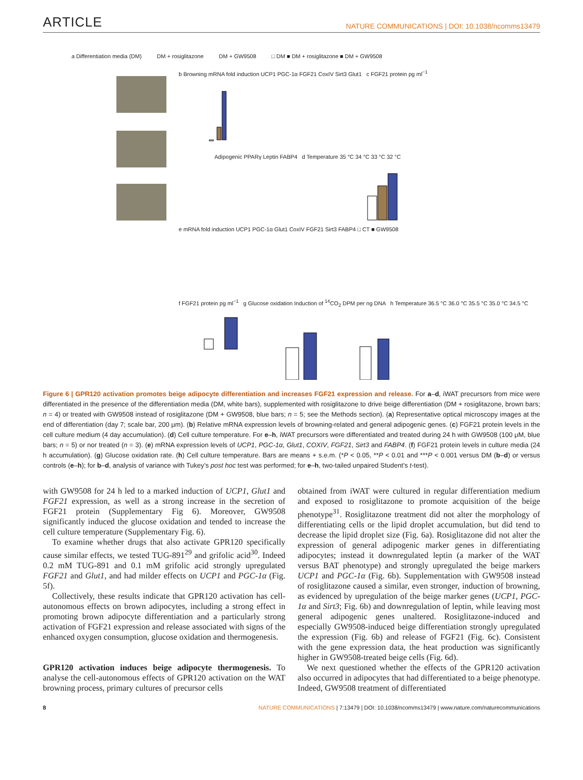ARTICLE NATURE COMMUNICATIONS | DOI: 10.1038/ncomms13479
a Differentiation media (DM) DM + rosiglitazone DM + GW9508 □ DM ■ DM + rosiglitazone ■ DM + GW9508
b Browning mRNA fold induction UCP1 PGC-1α FGF21 CoxIV Sirt3 Glut1 c FGF21 protein pg ml<sup>−1</sup>
Adipogenic PPARγ Leptin FABP4 d Temperature 35 °C 34 °C 33 °C 32 °C
e mRNA fold induction UCP1 PGC-1α Glut1 CoxIV FGF21 Sirt3 FABP4 □ CT ■ GW9508
f FGF21 protein pg ml<sup>−1</sup> g Glucose oxidation Induction of <sup>14</sup>CO<sub>2</sub> DPM per ng DNA h Temperature 36.5 °C 36.0 °C 35.5 °C 35.0 °C 34.5 °C
Figure 6 | GPR120 activation promotes beige adipocyte differentiation and increases FGF21 expression and release. For a–d, iWAT precursors from mice were differentiated in the presence of the differentiation media (DM, white bars), supplemented with rosiglitazone to drive beige differentiation (DM + rosiglitazone, brown bars; n = 4) or treated with GW9508 instead of rosiglitazone (DM + GW9508, blue bars; n = 5; see the Methods section). (a) Representative optical microscopy images at the end of differentiation (day 7; scale bar, 200 μm). (b) Relative mRNA expression levels of browning-related and general adipogenic genes. (c) FGF21 protein levels in the cell culture medium (4 day accumulation). (d) Cell culture temperature. For e–h, iWAT precursors were differentiated and treated during 24 h with GW9508 (100 μM, blue bars; n = 5) or nor treated (n = 3). (e) mRNA expression levels of UCP1, PGC-1α, Glut1, COXIV, FGF21, Sirt3 and FABP4. (f) FGF21 protein levels in culture media (24 h accumulation). (g) Glucose oxidation rate. (h) Cell culture temperature. Bars are means + s.e.m. (*P < 0.05, **P < 0.01 and ***P < 0.001 versus DM (b–d) or versus controls (e–h); for b–d, analysis of variance with Tukey’s post hoc test was performed; for e–h, two-tailed unpaired Student’s t-test).
with GW9508 for 24 h led to a marked induction of UCP1, Glut1 and FGF21 expression, as well as a strong increase in the secretion of FGF21 protein (Supplementary Fig 6). Moreover, GW9508 significantly induced the glucose oxidation and tended to increase the cell culture temperature (Supplementary Fig. 6).
To examine whether drugs that also activate GPR120 specifically cause similar effects, we tested TUG-891<sup>29</sup> and grifolic acid<sup>30</sup>. Indeed 0.2 mM TUG-891 and 0.1 mM grifolic acid strongly upregulated FGF21 and Glut1, and had milder effects on UCP1 and PGC-1α (Fig. 5f).
Collectively, these results indicate that GPR120 activation has cell-autonomous effects on brown adipocytes, including a strong effect in promoting brown adipocyte differentiation and a particularly strong activation of FGF21 expression and release associated with signs of the enhanced oxygen consumption, glucose oxidation and thermogenesis.
GPR120 activation induces beige adipocyte thermogenesis. To analyse the cell-autonomous effects of GPR120 activation on the WAT browning process, primary cultures of precursor cells
obtained from iWAT were cultured in regular differentiation medium and exposed to rosiglitazone to promote acquisition of the beige phenotype<sup>31</sup>. Rosiglitazone treatment did not alter the morphology of differentiating cells or the lipid droplet accumulation, but did tend to decrease the lipid droplet size (Fig. 6a). Rosiglitazone did not alter the expression of general adipogenic marker genes in differentiating adipocytes; instead it downregulated leptin (a marker of the WAT versus BAT phenotype) and strongly upregulated the beige markers UCP1 and PGC-1α (Fig. 6b). Supplementation with GW9508 instead of rosiglitazone caused a similar, even stronger, induction of browning, as evidenced by upregulation of the beige marker genes (UCP1, PGC-1α and Sirt3; Fig. 6b) and downregulation of leptin, while leaving most general adipogenic genes unaltered. Rosiglitazone-induced and especially GW9508-induced beige differentiation strongly upregulated the expression (Fig. 6b) and release of FGF21 (Fig. 6c). Consistent with the gene expression data, the heat production was significantly higher in GW9508-treated beige cells (Fig. 6d).
We next questioned whether the effects of the GPR120 activation also occurred in adipocytes that had differentiated to a beige phenotype. Indeed, GW9508 treatment of differentiated
8 NATURE COMMUNICATIONS | 7:13479 | DOI: 10.1038/ncomms13479 | www.nature.com/naturecommunications